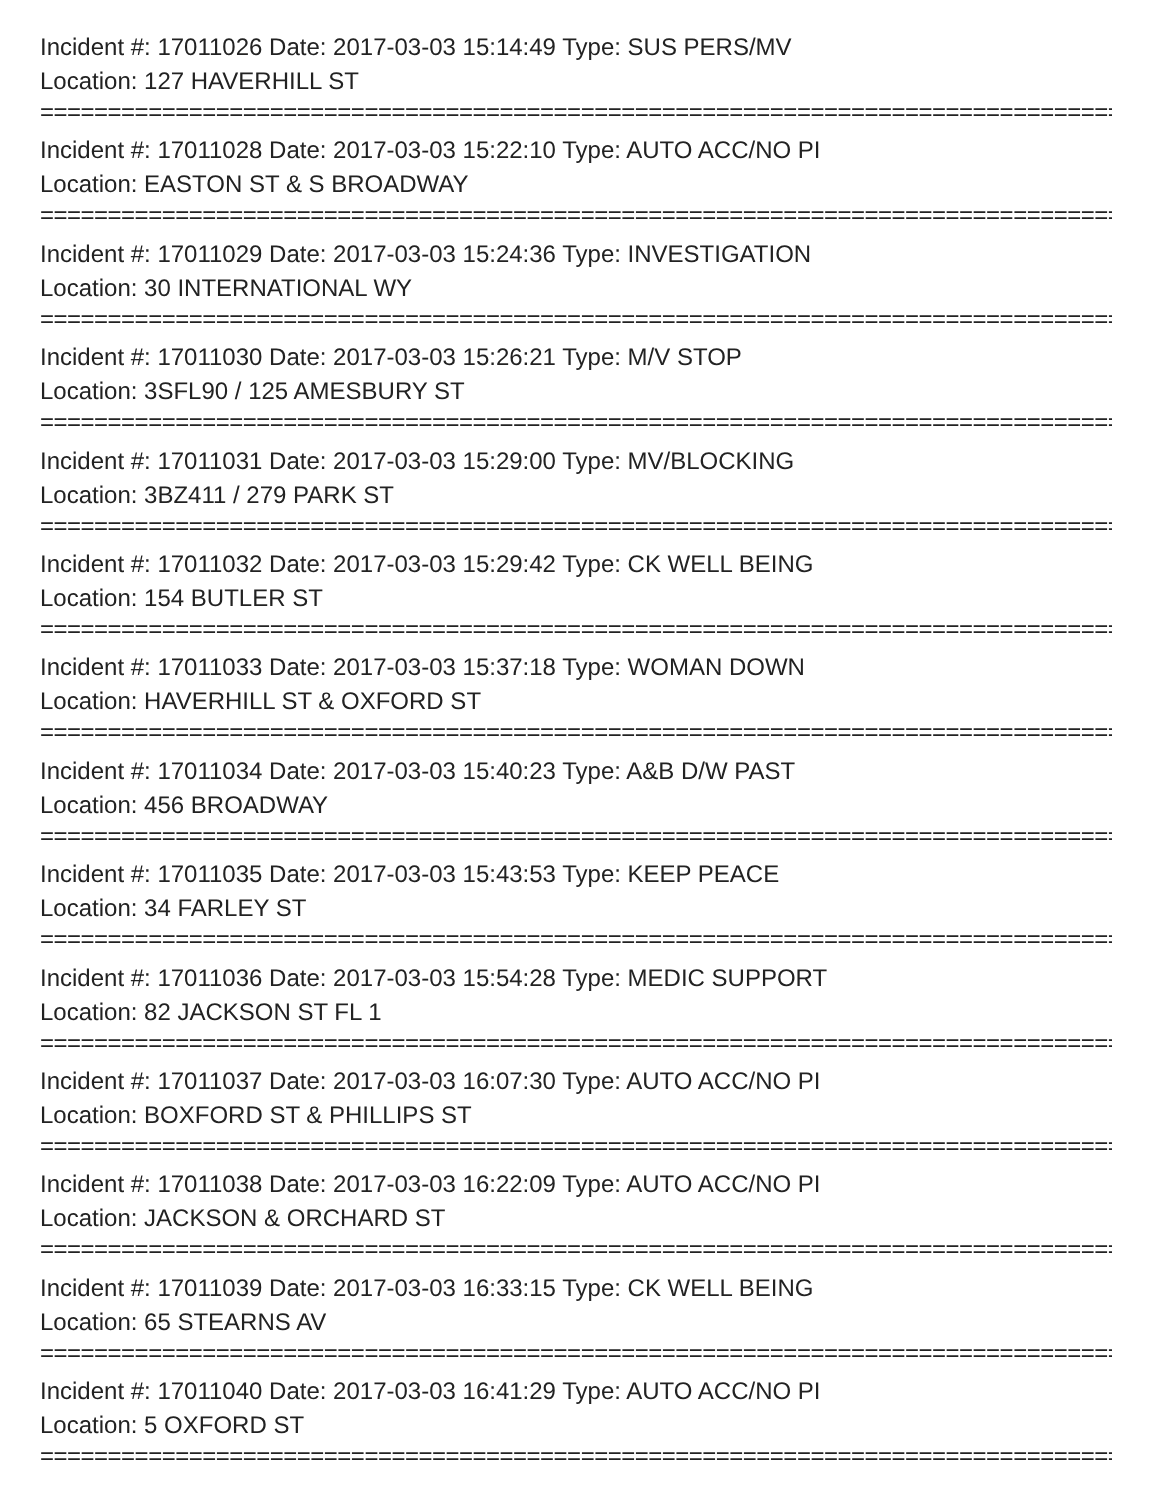Incident #: 17011026 Date: 2017-03-03 15:14:49 Type: SUS PERS/MV
Location: 127 HAVERHILL ST
================================================================================
Incident #: 17011028 Date: 2017-03-03 15:22:10 Type: AUTO ACC/NO PI
Location: EASTON ST & S BROADWAY
================================================================================
Incident #: 17011029 Date: 2017-03-03 15:24:36 Type: INVESTIGATION
Location: 30 INTERNATIONAL WY
================================================================================
Incident #: 17011030 Date: 2017-03-03 15:26:21 Type: M/V STOP
Location: 3SFL90 / 125 AMESBURY ST
================================================================================
Incident #: 17011031 Date: 2017-03-03 15:29:00 Type: MV/BLOCKING
Location: 3BZ411 / 279 PARK ST
================================================================================
Incident #: 17011032 Date: 2017-03-03 15:29:42 Type: CK WELL BEING
Location: 154 BUTLER ST
================================================================================
Incident #: 17011033 Date: 2017-03-03 15:37:18 Type: WOMAN DOWN
Location: HAVERHILL ST & OXFORD ST
================================================================================
Incident #: 17011034 Date: 2017-03-03 15:40:23 Type: A&B D/W PAST
Location: 456 BROADWAY
================================================================================
Incident #: 17011035 Date: 2017-03-03 15:43:53 Type: KEEP PEACE
Location: 34 FARLEY ST
================================================================================
Incident #: 17011036 Date: 2017-03-03 15:54:28 Type: MEDIC SUPPORT
Location: 82 JACKSON ST FL 1
================================================================================
Incident #: 17011037 Date: 2017-03-03 16:07:30 Type: AUTO ACC/NO PI
Location: BOXFORD ST & PHILLIPS ST
================================================================================
Incident #: 17011038 Date: 2017-03-03 16:22:09 Type: AUTO ACC/NO PI
Location: JACKSON & ORCHARD ST
================================================================================
Incident #: 17011039 Date: 2017-03-03 16:33:15 Type: CK WELL BEING
Location: 65 STEARNS AV
================================================================================
Incident #: 17011040 Date: 2017-03-03 16:41:29 Type: AUTO ACC/NO PI
Location: 5 OXFORD ST
================================================================================